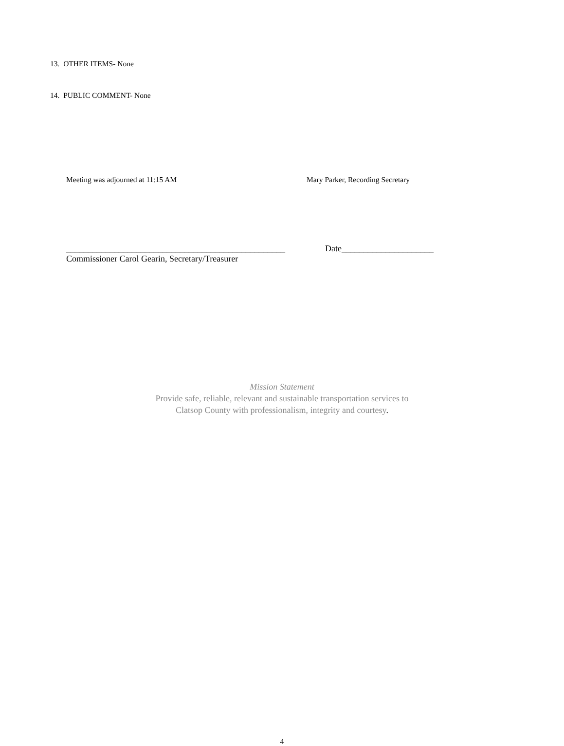13. OTHER ITEMS- None
14. PUBLIC COMMENT- None
Meeting was adjourned at 11:15 AM Mary Parker, Recording Secretary
__________________________________________________
Date_____________________
Commissioner Carol Gearin, Secretary/Treasurer
Mission Statement
Provide safe, reliable, relevant and sustainable transportation services to
Clatsop County with professionalism, integrity and courtesy.
4